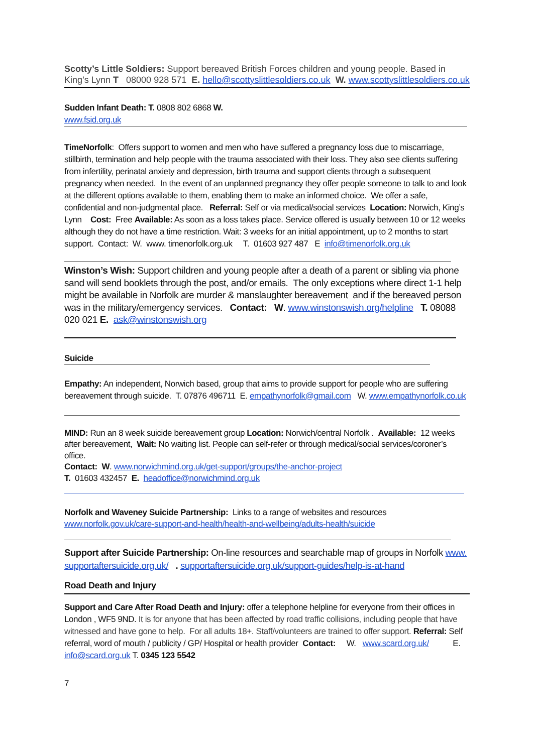Scotty’s Little Soldiers: Support bereaved British Forces children and young people. Based in King’s Lynn T 08000 928 571 E. hello@scottyslittlesoldiers.co.uk W. www.scottyslittlesoldiers.co.uk
Sudden Infant Death: T. 0808 802 6868 W.
www.fsid.org.uk
TimeNorfolk: Offers support to women and men who have suffered a pregnancy loss due to miscarriage, stillbirth, termination and help people with the trauma associated with their loss. They also see clients suffering from infertility, perinatal anxiety and depression, birth trauma and support clients through a subsequent pregnancy when needed. In the event of an unplanned pregnancy they offer people someone to talk to and look at the different options available to them, enabling them to make an informed choice. We offer a safe, confidential and non-judgmental place. Referral: Self or via medical/social services Location: Norwich, King’s Lynn Cost: Free Available: As soon as a loss takes place. Service offered is usually between 10 or 12 weeks although they do not have a time restriction. Wait: 3 weeks for an initial appointment, up to 2 months to start support. Contact: W. www. timenorfolk.org.uk T. 01603 927 487 E info@timenorfolk.org.uk
Winston’s Wish: Support children and young people after a death of a parent or sibling via phone sand will send booklets through the post, and/or emails. The only exceptions where direct 1-1 help might be available in Norfolk are murder & manslaughter bereavement and if the bereaved person was in the military/emergency services. Contact: W. www.winstonswish.org/helpline T. 08088 020 021 E. ask@winstonswish.org
Suicide
Empathy: An independent, Norwich based, group that aims to provide support for people who are suffering bereavement through suicide. T. 07876 496711 E. empathynorfolk@gmail.com W. www.empathynorfolk.co.uk
MIND: Run an 8 week suicide bereavement group Location: Norwich/central Norfolk . Available: 12 weeks after bereavement, Wait: No waiting list. People can self-refer or through medical/social services/coroner’s office.
Contact: W. www.norwichmind.org.uk/get-support/groups/the-anchor-project
T. 01603 432457 E. headoffice@norwichmind.org.uk
Norfolk and Waveney Suicide Partnership: Links to a range of websites and resources
www.norfolk.gov.uk/care-support-and-health/health-and-wellbeing/adults-health/suicide
Support after Suicide Partnership: On-line resources and searchable map of groups in Norfolk www. supportaftersuicide.org.uk/ . supportaftersuicide.org.uk/support-guides/help-is-at-hand
Road Death and Injury
Support and Care After Road Death and Injury: offer a telephone helpline for everyone from their offices in London , WF5 9ND. It is for anyone that has been affected by road traffic collisions, including people that have witnessed and have gone to help. For all adults 18+. Staff/volunteers are trained to offer support. Referral: Self referral, word of mouth / publicity / GP/ Hospital or health provider Contact: W. www.scard.org.uk/ E. info@scard.org.uk T. 0345 123 5542
7